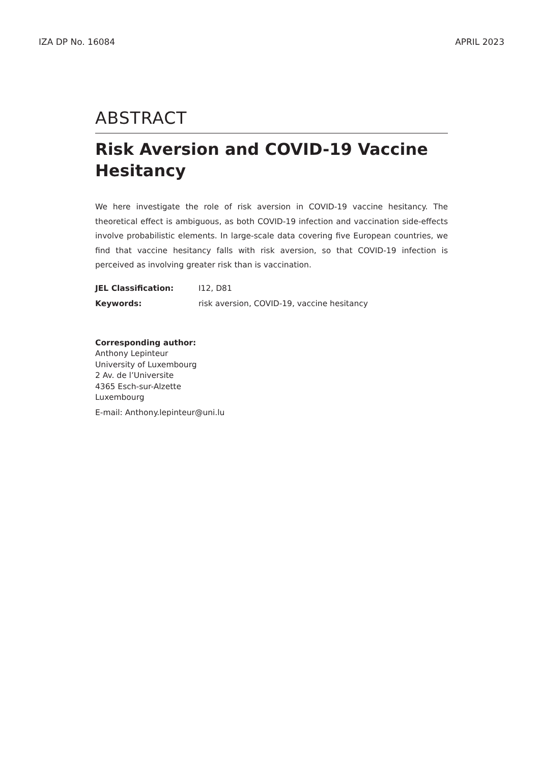IZA DP No. 16084 APRIL 2023
ABSTRACT
Risk Aversion and COVID-19 Vaccine Hesitancy
We here investigate the role of risk aversion in COVID-19 vaccine hesitancy. The theoretical effect is ambiguous, as both COVID-19 infection and vaccination side-effects involve probabilistic elements. In large-scale data covering five European countries, we find that vaccine hesitancy falls with risk aversion, so that COVID-19 infection is perceived as involving greater risk than is vaccination.
JEL Classification: I12, D81
Keywords: risk aversion, COVID-19, vaccine hesitancy
Corresponding author:
Anthony Lepinteur
University of Luxembourg
2 Av. de l’Universite
4365 Esch-sur-Alzette
Luxembourg
E-mail: Anthony.lepinteur@uni.lu